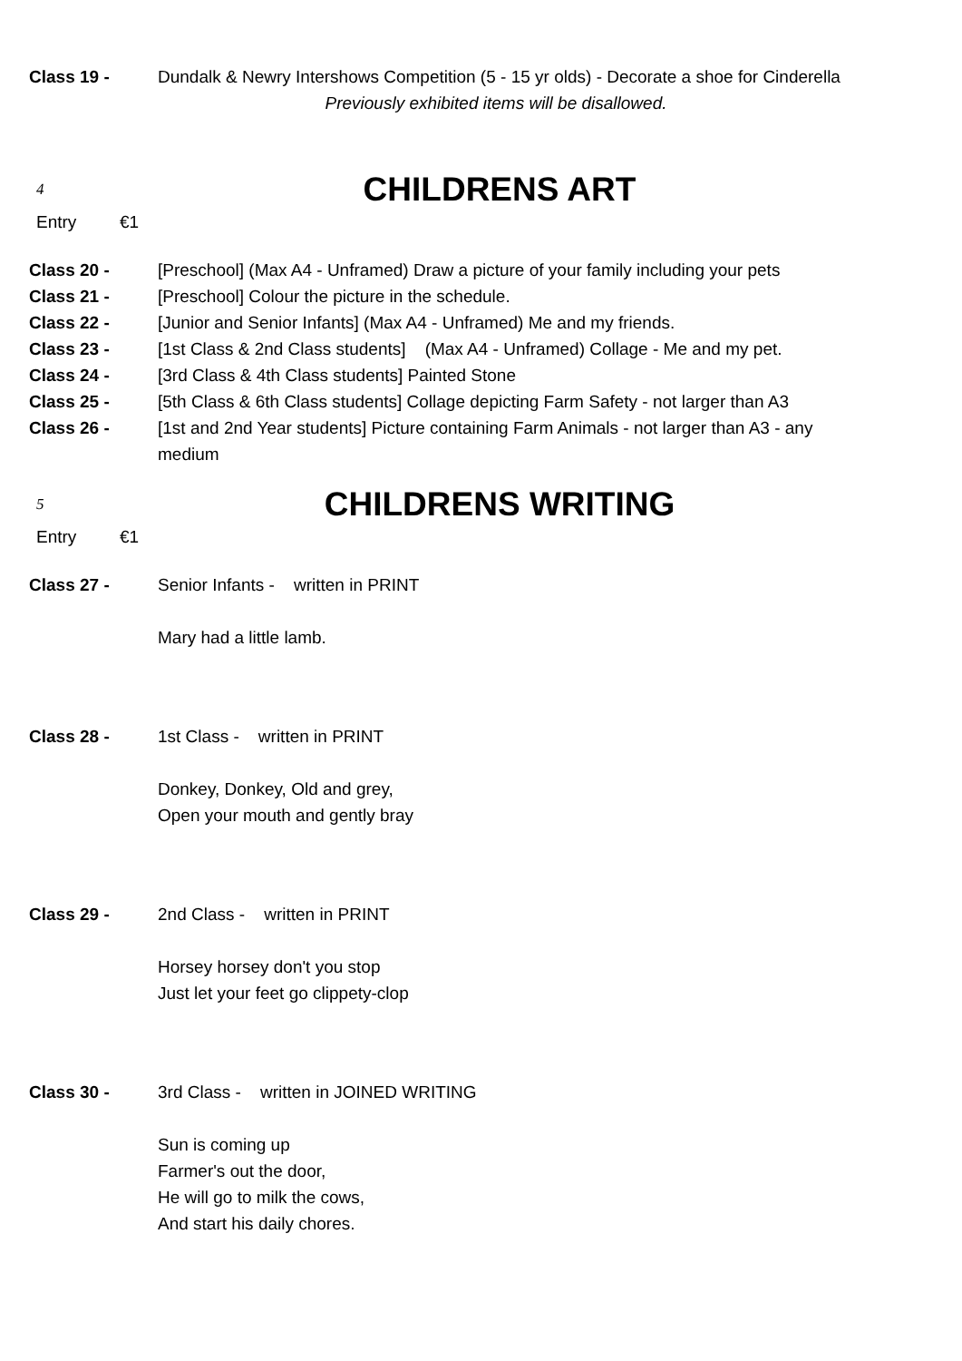Class 19 - Dundalk & Newry Intershows Competition (5 - 15 yr olds) - Decorate a shoe for Cinderella
Previously exhibited items will be disallowed.
4
CHILDRENS ART
Entry €1
Class 20 - [Preschool] (Max A4 - Unframed) Draw a picture of your family including your pets
Class 21 - [Preschool] Colour the picture in the schedule.
Class 22 - [Junior and Senior Infants] (Max A4 - Unframed) Me and my friends.
Class 23 - [1st Class & 2nd Class students] (Max A4 - Unframed) Collage - Me and my pet.
Class 24 - [3rd Class & 4th Class students] Painted Stone
Class 25 - [5th Class & 6th Class students] Collage depicting Farm Safety - not larger than A3
Class 26 - [1st and 2nd Year students] Picture containing Farm Animals - not larger than A3 - any medium
5
CHILDRENS WRITING
Entry €1
Class 27 - Senior Infants - written in PRINT
Mary had a little lamb.
Class 28 - 1st Class - written in PRINT
Donkey, Donkey, Old and grey,
Open your mouth and gently bray
Class 29 - 2nd Class - written in PRINT
Horsey horsey don't you stop
Just let your feet go clippety-clop
Class 30 - 3rd Class - written in JOINED WRITING
Sun is coming up
Farmer's out the door,
He will go to milk the cows,
And start his daily chores.